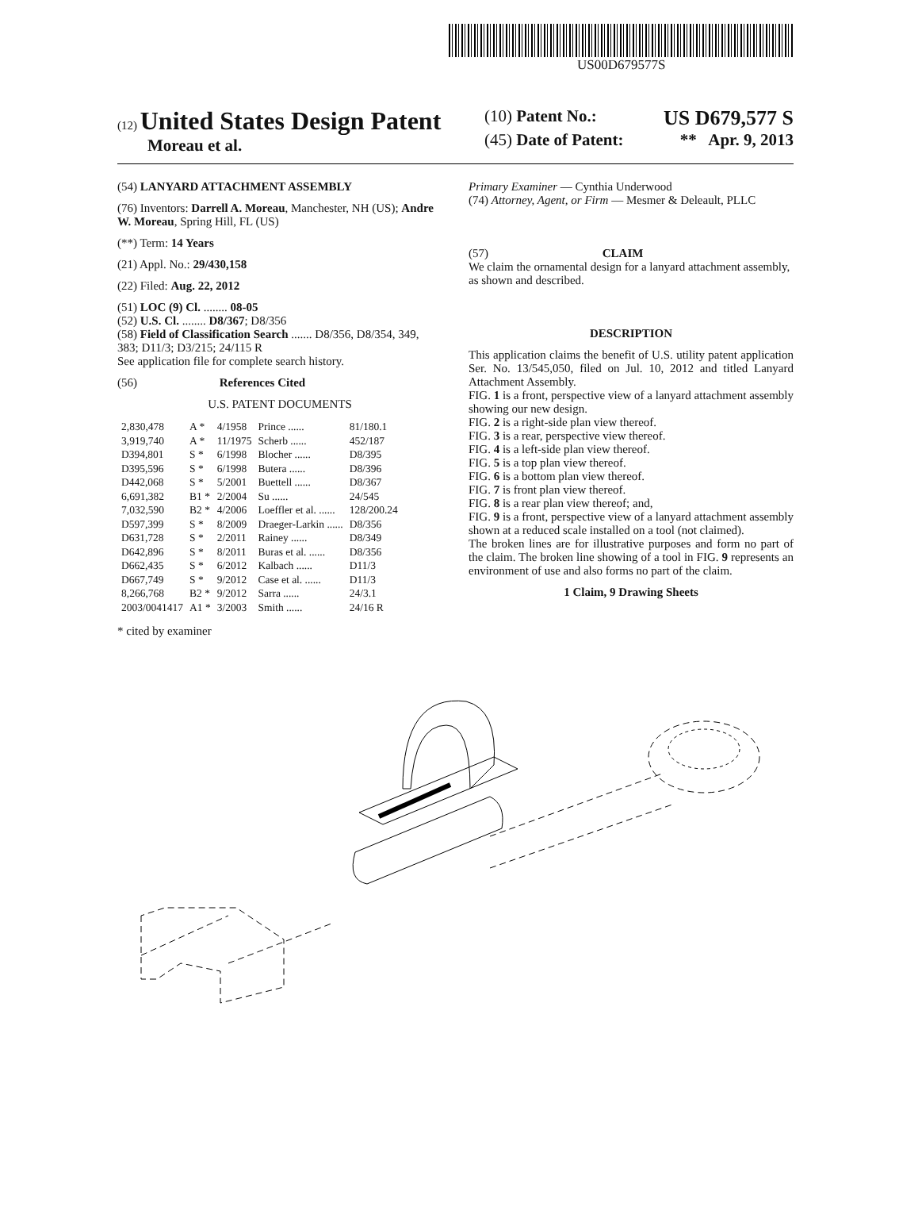US00D679577S
(12) United States Design Patent
Moreau et al.
(10) Patent No.: US D679,577 S
(45) Date of Patent: ** Apr. 9, 2013
(54) LANYARD ATTACHMENT ASSEMBLY
(76) Inventors: Darrell A. Moreau, Manchester, NH (US); Andre W. Moreau, Spring Hill, FL (US)
(**) Term: 14 Years
(21) Appl. No.: 29/430,158
(22) Filed: Aug. 22, 2012
(51) LOC (9) Cl. ........ 08-05
(52) U.S. Cl. ........ D8/367; D8/356
(58) Field of Classification Search ....... D8/356, D8/354, 349, 383; D11/3; D3/215; 24/115 R
See application file for complete search history.
(56) References Cited
U.S. PATENT DOCUMENTS
| 2,830,478 | A * | 4/1958 | Prince ...... | 81/180.1 |
| 3,919,740 | A * | 11/1975 | Scherb ...... | 452/187 |
| D394,801 | S * | 6/1998 | Blocher ...... | D8/395 |
| D395,596 | S * | 6/1998 | Butera ...... | D8/396 |
| D442,068 | S * | 5/2001 | Buettell ...... | D8/367 |
| 6,691,382 | B1 * | 2/2004 | Su ...... | 24/545 |
| 7,032,590 | B2 * | 4/2006 | Loeffler et al. ...... | 128/200.24 |
| D597,399 | S * | 8/2009 | Draeger-Larkin ...... | D8/356 |
| D631,728 | S * | 2/2011 | Rainey ...... | D8/349 |
| D642,896 | S * | 8/2011 | Buras et al. ...... | D8/356 |
| D662,435 | S * | 6/2012 | Kalbach ...... | D11/3 |
| D667,749 | S * | 9/2012 | Case et al. ...... | D11/3 |
| 8,266,768 | B2 * | 9/2012 | Sarra ...... | 24/3.1 |
| 2003/0041417 | A1 * | 3/2003 | Smith ...... | 24/16 R |
* cited by examiner
Primary Examiner — Cynthia Underwood
(74) Attorney, Agent, or Firm — Mesmer & Deleault, PLLC
(57) CLAIM
We claim the ornamental design for a lanyard attachment assembly, as shown and described.
DESCRIPTION
This application claims the benefit of U.S. utility patent application Ser. No. 13/545,050, filed on Jul. 10, 2012 and titled Lanyard Attachment Assembly.
FIG. 1 is a front, perspective view of a lanyard attachment assembly showing our new design.
FIG. 2 is a right-side plan view thereof.
FIG. 3 is a rear, perspective view thereof.
FIG. 4 is a left-side plan view thereof.
FIG. 5 is a top plan view thereof.
FIG. 6 is a bottom plan view thereof.
FIG. 7 is front plan view thereof.
FIG. 8 is a rear plan view thereof; and,
FIG. 9 is a front, perspective view of a lanyard attachment assembly shown at a reduced scale installed on a tool (not claimed).
The broken lines are for illustrative purposes and form no part of the claim. The broken line showing of a tool in FIG. 9 represents an environment of use and also forms no part of the claim.
1 Claim, 9 Drawing Sheets